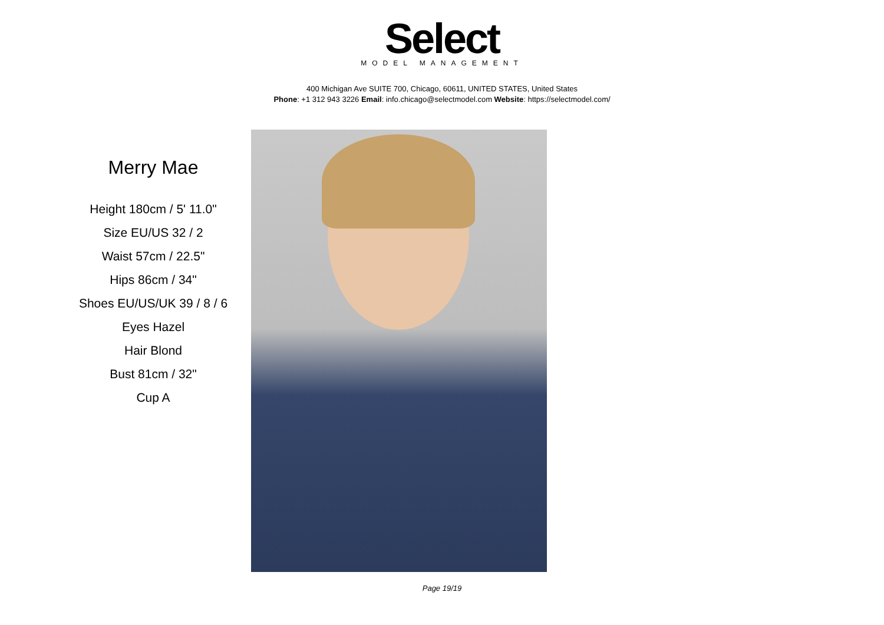Select
MODEL MANAGEMENT
400 Michigan Ave SUITE 700, Chicago, 60611, UNITED STATES, United States
Phone: +1 312 943 3226 Email: info.chicago@selectmodel.com Website: https://selectmodel.com/
Merry Mae
Height 180cm / 5' 11.0"
Size EU/US 32 / 2
Waist 57cm / 22.5"
Hips 86cm / 34"
Shoes EU/US/UK 39 / 8 / 6
Eyes Hazel
Hair Blond
Bust 81cm / 32"
Cup A
Page 19/19